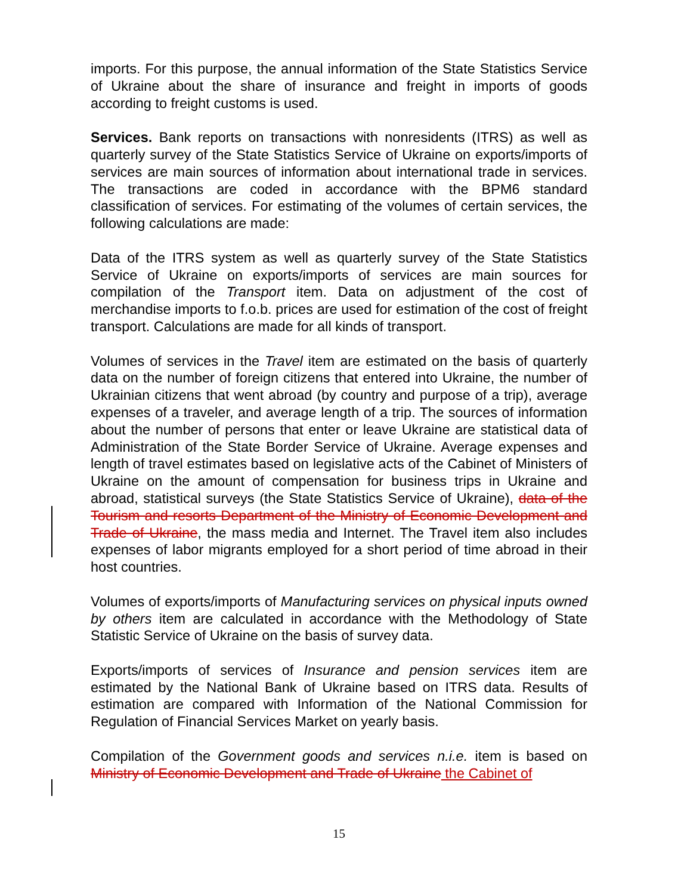imports. For this purpose, the annual information of the State Statistics Service of Ukraine about the share of insurance and freight in imports of goods according to freight customs is used.
Services. Bank reports on transactions with nonresidents (ITRS) as well as quarterly survey of the State Statistics Service of Ukraine on exports/imports of services are main sources of information about international trade in services. The transactions are coded in accordance with the BPM6 standard classification of services. For estimating of the volumes of certain services, the following calculations are made:
Data of the ITRS system as well as quarterly survey of the State Statistics Service of Ukraine on exports/imports of services are main sources for compilation of the Transport item. Data on adjustment of the cost of merchandise imports to f.o.b. prices are used for estimation of the cost of freight transport. Calculations are made for all kinds of transport.
Volumes of services in the Travel item are estimated on the basis of quarterly data on the number of foreign citizens that entered into Ukraine, the number of Ukrainian citizens that went abroad (by country and purpose of a trip), average expenses of a traveler, and average length of a trip. The sources of information about the number of persons that enter or leave Ukraine are statistical data of Administration of the State Border Service of Ukraine. Average expenses and length of travel estimates based on legislative acts of the Cabinet of Ministers of Ukraine on the amount of compensation for business trips in Ukraine and abroad, statistical surveys (the State Statistics Service of Ukraine), data of the Tourism and resorts Department of the Ministry of Economic Development and Trade of Ukraine, the mass media and Internet. The Travel item also includes expenses of labor migrants employed for a short period of time abroad in their host countries.
Volumes of exports/imports of Manufacturing services on physical inputs owned by others item are calculated in accordance with the Methodology of State Statistic Service of Ukraine on the basis of survey data.
Exports/imports of services of Insurance and pension services item are estimated by the National Bank of Ukraine based on ITRS data. Results of estimation are compared with Information of the National Commission for Regulation of Financial Services Market on yearly basis.
Compilation of the Government goods and services n.i.e. item is based on Ministry of Economic Development and Trade of Ukraine the Cabinet of
15